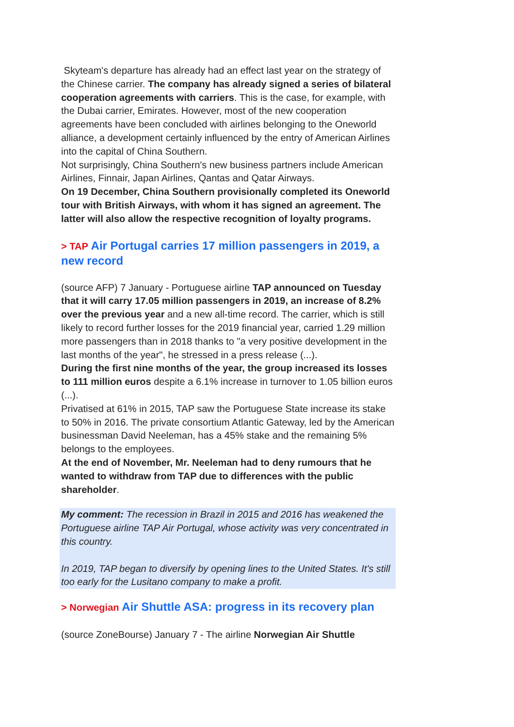Skyteam's departure has already had an effect last year on the strategy of the Chinese carrier. The company has already signed a series of bilateral cooperation agreements with carriers. This is the case, for example, with the Dubai carrier, Emirates. However, most of the new cooperation agreements have been concluded with airlines belonging to the Oneworld alliance, a development certainly influenced by the entry of American Airlines into the capital of China Southern.
Not surprisingly, China Southern's new business partners include American Airlines, Finnair, Japan Airlines, Qantas and Qatar Airways.
On 19 December, China Southern provisionally completed its Oneworld tour with British Airways, with whom it has signed an agreement. The latter will also allow the respective recognition of loyalty programs.
> TAP Air Portugal carries 17 million passengers in 2019, a new record
(source AFP) 7 January - Portuguese airline TAP announced on Tuesday that it will carry 17.05 million passengers in 2019, an increase of 8.2% over the previous year and a new all-time record. The carrier, which is still likely to record further losses for the 2019 financial year, carried 1.29 million more passengers than in 2018 thanks to "a very positive development in the last months of the year", he stressed in a press release (...).
During the first nine months of the year, the group increased its losses to 111 million euros despite a 6.1% increase in turnover to 1.05 billion euros (...).
Privatised at 61% in 2015, TAP saw the Portuguese State increase its stake to 50% in 2016. The private consortium Atlantic Gateway, led by the American businessman David Neeleman, has a 45% stake and the remaining 5% belongs to the employees.
At the end of November, Mr. Neeleman had to deny rumours that he wanted to withdraw from TAP due to differences with the public shareholder.
My comment: The recession in Brazil in 2015 and 2016 has weakened the Portuguese airline TAP Air Portugal, whose activity was very concentrated in this country.
In 2019, TAP began to diversify by opening lines to the United States. It's still too early for the Lusitano company to make a profit.
> Norwegian Air Shuttle ASA: progress in its recovery plan
(source ZoneBourse) January 7 - The airline Norwegian Air Shuttle